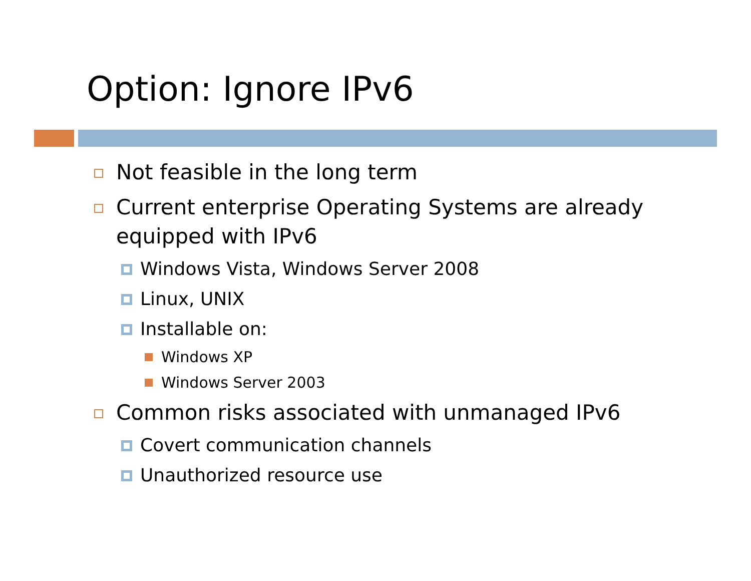Option: Ignore IPv6
Not feasible in the long term
Current enterprise Operating Systems are already equipped with IPv6
Windows Vista, Windows Server 2008
Linux, UNIX
Installable on:
Windows XP
Windows Server 2003
Common risks associated with unmanaged IPv6
Covert communication channels
Unauthorized resource use